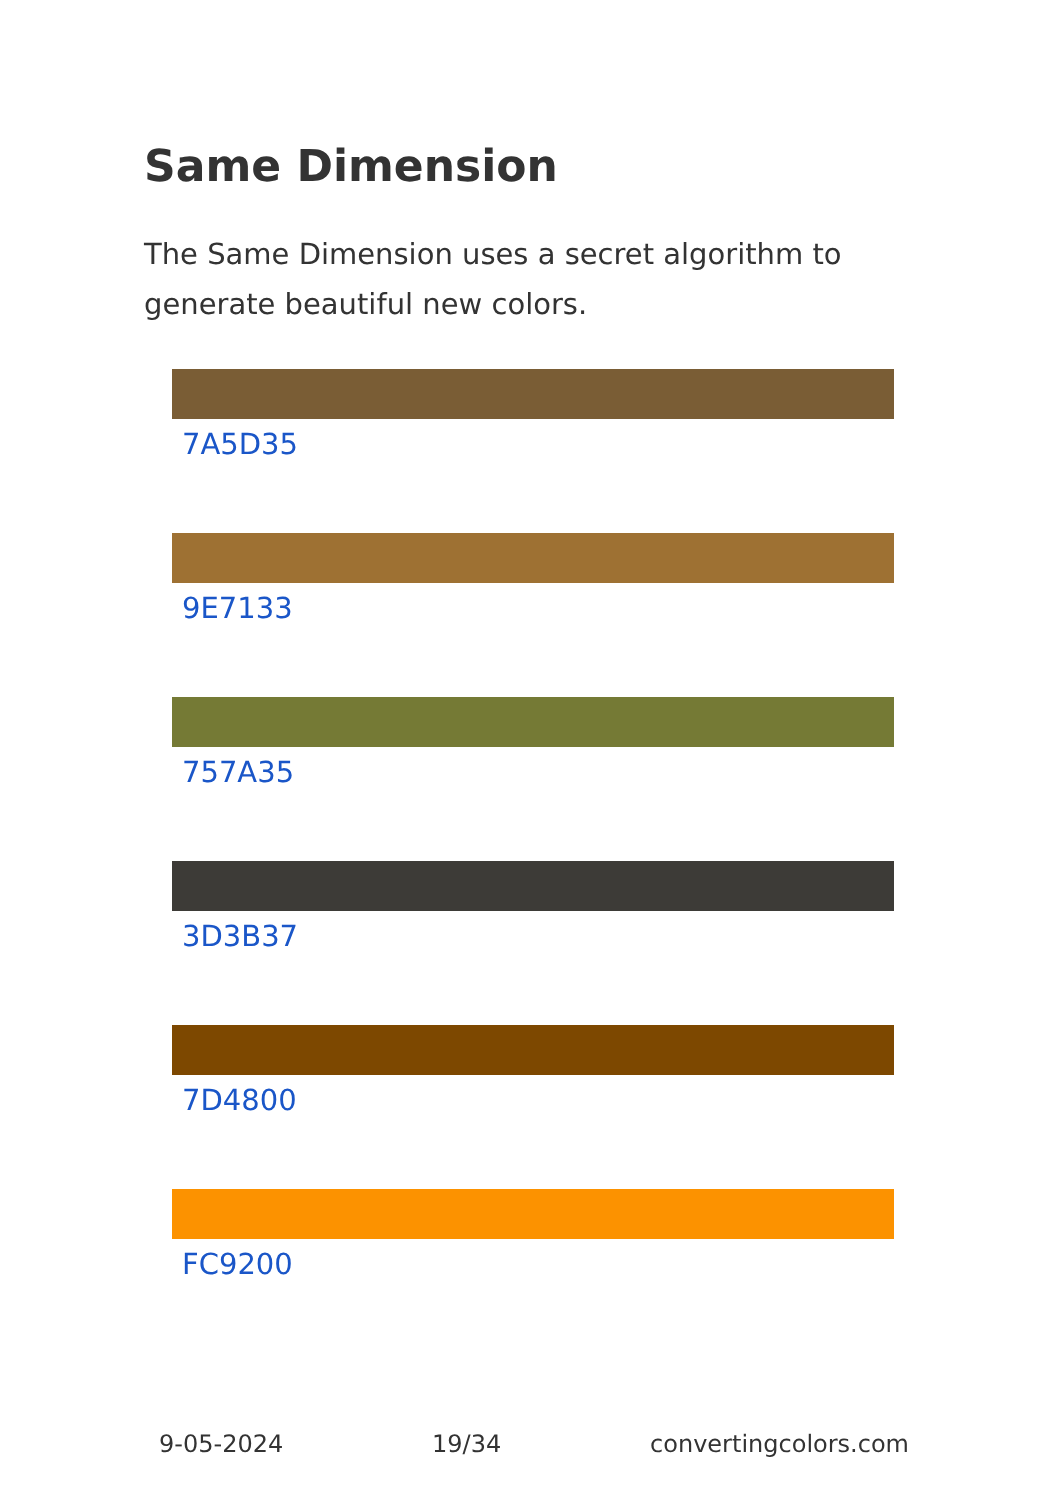Same Dimension
The Same Dimension uses a secret algorithm to generate beautiful new colors.
7A5D35
9E7133
757A35
3D3B37
7D4800
FC9200
9-05-2024 19/34 convertingcolors.com